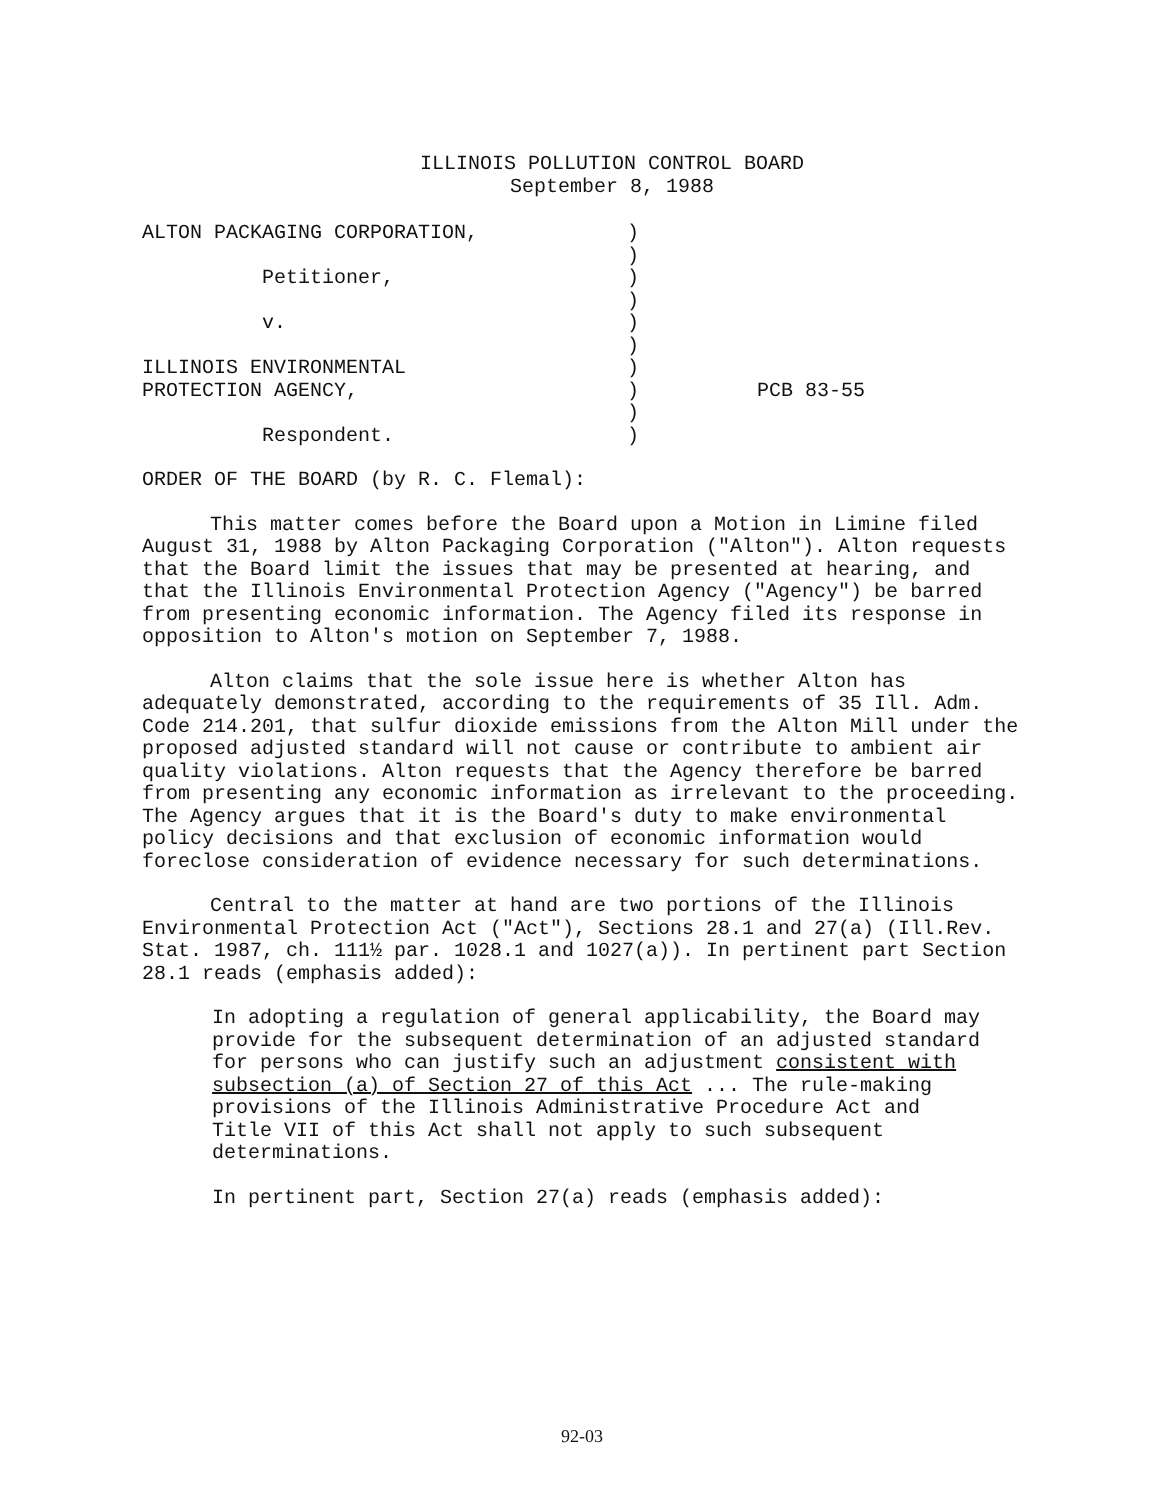ILLINOIS POLLUTION CONTROL BOARD
September 8, 1988
ALTON PACKAGING CORPORATION,
Petitioner,
v.
ILLINOIS ENVIRONMENTAL
PROTECTION AGENCY,
Respondent.
)
)
)
)
)
)
)
)
)
)
PCB 83-55
ORDER OF THE BOARD (by R. C. Flemal):
This matter comes before the Board upon a Motion in Limine filed August 31, 1988 by Alton Packaging Corporation ("Alton"). Alton requests that the Board limit the issues that may be presented at hearing, and that the Illinois Environmental Protection Agency ("Agency") be barred from presenting economic information. The Agency filed its response in opposition to Alton's motion on September 7, 1988.
Alton claims that the sole issue here is whether Alton has adequately demonstrated, according to the requirements of 35 Ill. Adm. Code 214.201, that sulfur dioxide emissions from the Alton Mill under the proposed adjusted standard will not cause or contribute to ambient air quality violations. Alton requests that the Agency therefore be barred from presenting any economic information as irrelevant to the proceeding. The Agency argues that it is the Board's duty to make environmental policy decisions and that exclusion of economic information would foreclose consideration of evidence necessary for such determinations.
Central to the matter at hand are two portions of the Illinois Environmental Protection Act ("Act"), Sections 28.1 and 27(a) (Ill.Rev. Stat. 1987, ch. 111½ par. 1028.1 and 1027(a)). In pertinent part Section 28.1 reads (emphasis added):
In adopting a regulation of general applicability, the Board may provide for the subsequent determination of an adjusted standard for persons who can justify such an adjustment consistent with subsection (a) of Section 27 of this Act ... The rule-making provisions of the Illinois Administrative Procedure Act and Title VII of this Act shall not apply to such subsequent determinations.
In pertinent part, Section 27(a) reads (emphasis added):
92-03